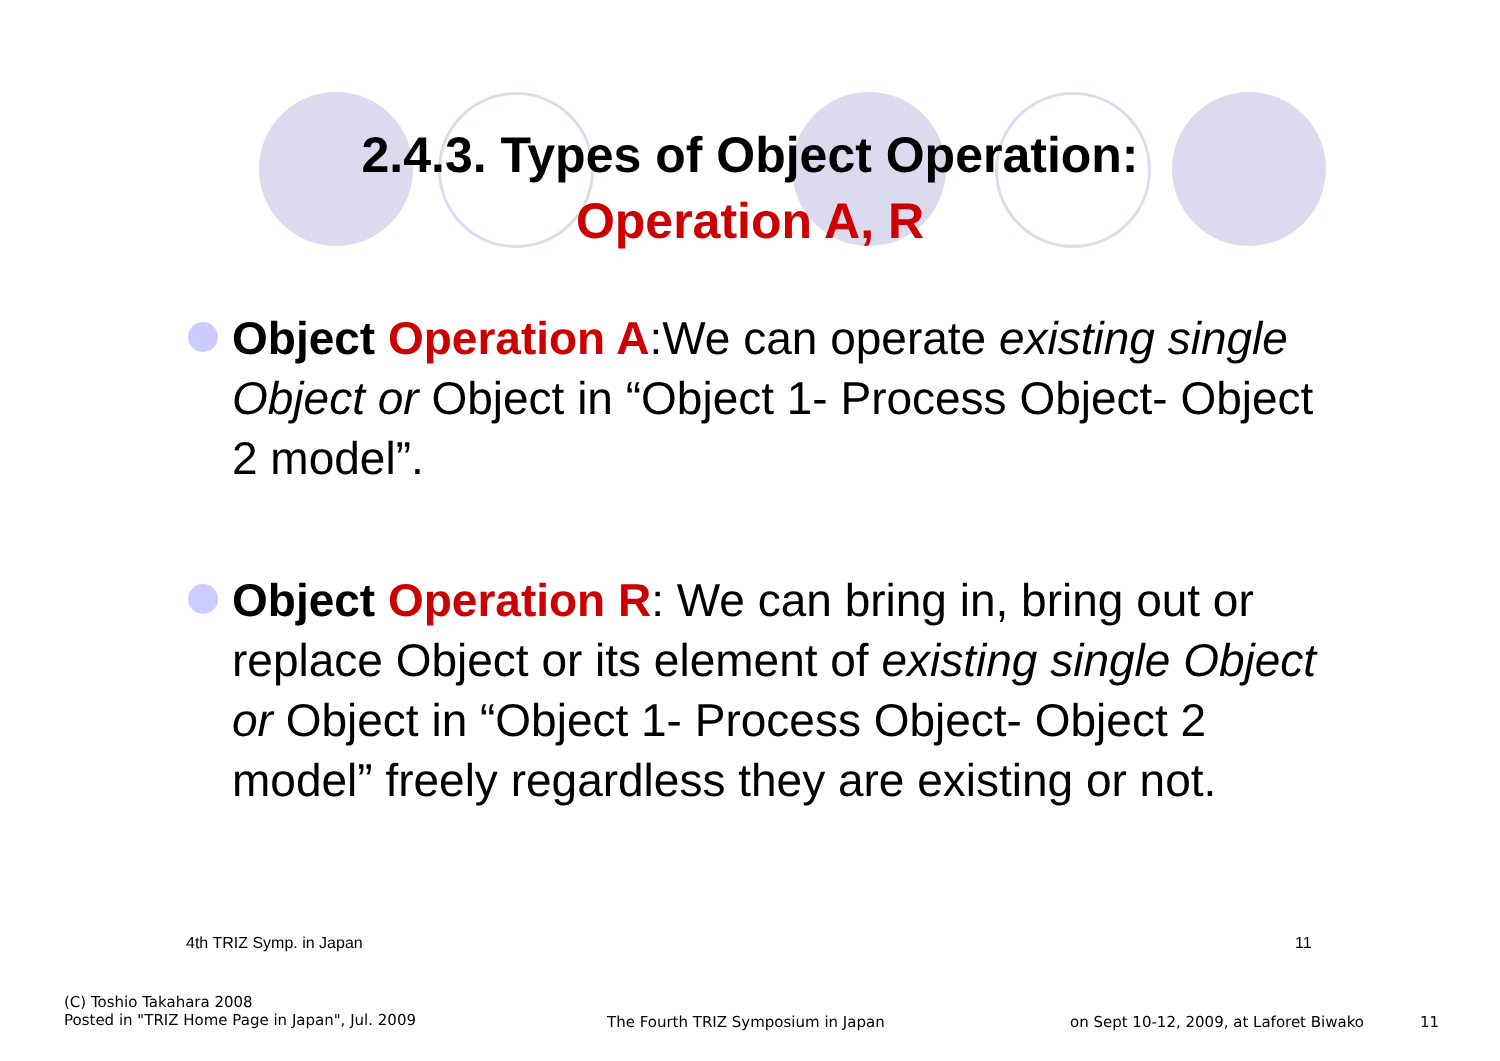2.4.3. Types of Object Operation:
Operation A, R
Object Operation A:We can operate existing single Object or Object in “Object 1- Process Object- Object 2 model”.
Object Operation R: We can bring in, bring out or replace Object or its element of existing single Object or Object in “Object 1- Process Object- Object 2 model” freely regardless they are existing or not.
4th TRIZ Symp. in Japan 11
(C) Toshio Takahara 2008
Posted in "TRIZ Home Page in Japan", Jul. 2009
The Fourth TRIZ Symposium in Japan
on Sept 10-12, 2009, at Laforet Biwako
11